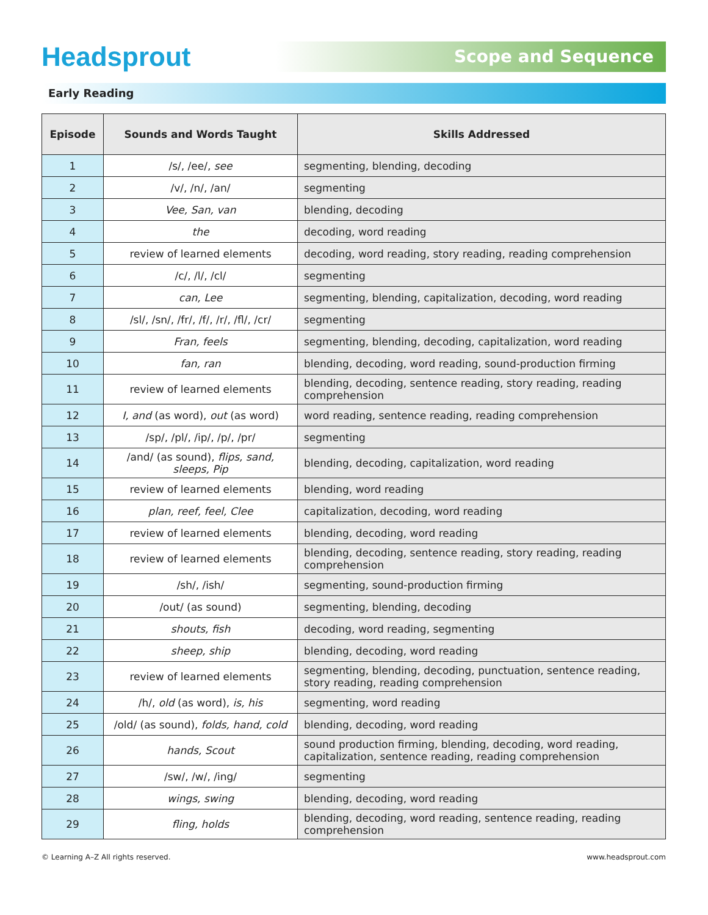Headsprout
Scope and Sequence
Early Reading
| Episode | Sounds and Words Taught | Skills Addressed |
| --- | --- | --- |
| 1 | /s/, /ee/, see | segmenting, blending, decoding |
| 2 | /v/, /n/, /an/ | segmenting |
| 3 | Vee, San, van | blending, decoding |
| 4 | the | decoding, word reading |
| 5 | review of learned elements | decoding, word reading, story reading, reading comprehension |
| 6 | /c/, /l/, /cl/ | segmenting |
| 7 | can, Lee | segmenting, blending, capitalization, decoding, word reading |
| 8 | /sl/, /sn/, /fr/, /f/, /r/, /fl/, /cr/ | segmenting |
| 9 | Fran, feels | segmenting, blending, decoding, capitalization, word reading |
| 10 | fan, ran | blending, decoding, word reading, sound-production firming |
| 11 | review of learned elements | blending, decoding, sentence reading, story reading, reading comprehension |
| 12 | I, and (as word), out (as word) | word reading, sentence reading, reading comprehension |
| 13 | /sp/, /pl/, /ip/, /p/, /pr/ | segmenting |
| 14 | /and/ (as sound), flips, sand, sleeps, Pip | blending, decoding, capitalization, word reading |
| 15 | review of learned elements | blending, word reading |
| 16 | plan, reef, feel, Clee | capitalization, decoding, word reading |
| 17 | review of learned elements | blending, decoding, word reading |
| 18 | review of learned elements | blending, decoding, sentence reading, story reading, reading comprehension |
| 19 | /sh/, /ish/ | segmenting, sound-production firming |
| 20 | /out/ (as sound) | segmenting, blending, decoding |
| 21 | shouts, fish | decoding, word reading, segmenting |
| 22 | sheep, ship | blending, decoding, word reading |
| 23 | review of learned elements | segmenting, blending, decoding, punctuation, sentence reading, story reading, reading comprehension |
| 24 | /h/, old (as word), is, his | segmenting, word reading |
| 25 | /old/ (as sound), folds, hand, cold | blending, decoding, word reading |
| 26 | hands, Scout | sound production firming, blending, decoding, word reading, capitalization, sentence reading, reading comprehension |
| 27 | /sw/, /w/, /ing/ | segmenting |
| 28 | wings, swing | blending, decoding, word reading |
| 29 | fling, holds | blending, decoding, word reading, sentence reading, reading comprehension |
© Learning A–Z All rights reserved. www.headsprout.com